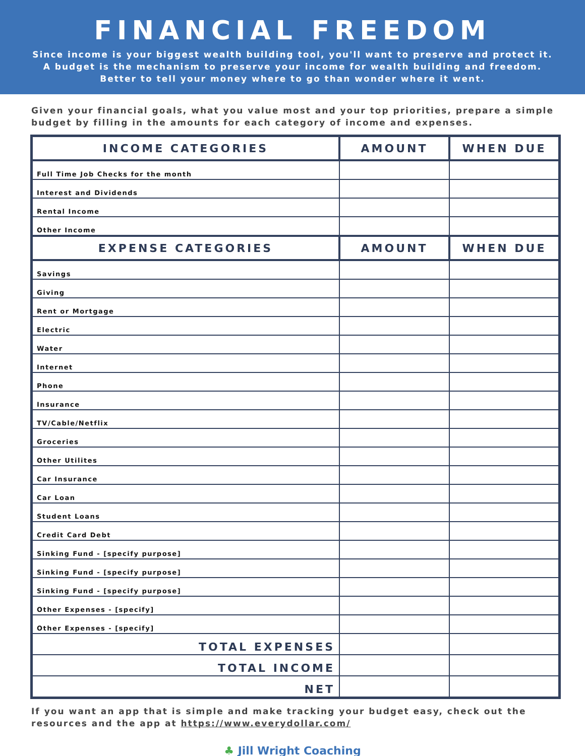FINANCIAL FREEDOM
Since income is your biggest wealth building tool, you'll want to preserve and protect it.
A budget is the mechanism to preserve your income for wealth building and freedom.
Better to tell your money where to go than wonder where it went.
Given your financial goals, what you value most and your top priorities, prepare a simple budget by filling in the amounts for each category of income and expenses.
| INCOME CATEGORIES | AMOUNT | WHEN DUE |
| --- | --- | --- |
| Full Time Job Checks for the month | | |
| Interest and Dividends | | |
| Rental Income | | |
| Other Income | | |
| EXPENSE CATEGORIES | AMOUNT | WHEN DUE |
| Savings | | |
| Giving | | |
| Rent or Mortgage | | |
| Electric | | |
| Water | | |
| Internet | | |
| Phone | | |
| Insurance | | |
| TV/Cable/Netflix | | |
| Groceries | | |
| Other Utilites | | |
| Car Insurance | | |
| Car Loan | | |
| Student Loans | | |
| Credit Card Debt | | |
| Sinking Fund - [specify purpose] | | |
| Sinking Fund - [specify purpose] | | |
| Sinking Fund - [specify purpose] | | |
| Other Expenses - [specify] | | |
| Other Expenses - [specify] | | |
| TOTAL EXPENSES | | |
| TOTAL INCOME | | |
| NET | | |
If you want an app that is simple and make tracking your budget easy, check out the resources and the app at https://www.everydollar.com/
♣ Jill Wright Coaching